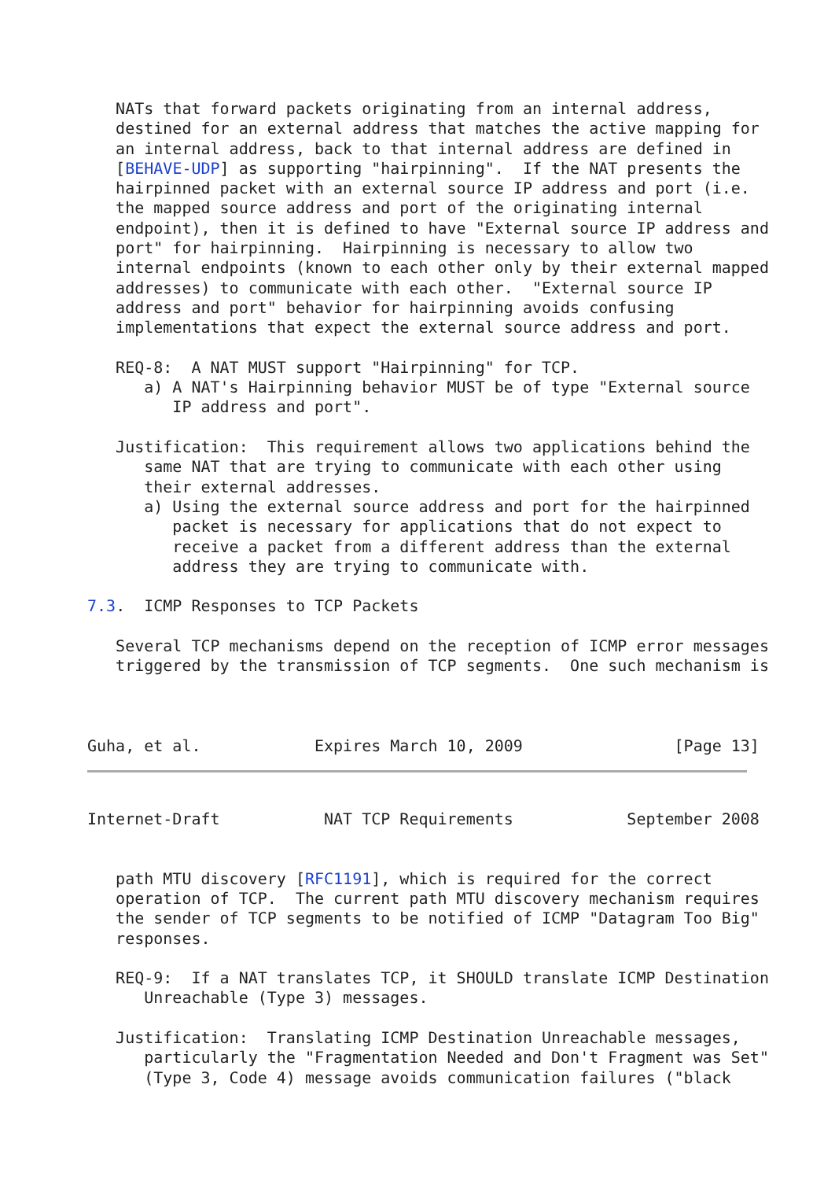NATs that forward packets originating from an internal address,
   destined for an external address that matches the active mapping for
   an internal address, back to that internal address are defined in
   [BEHAVE-UDP] as supporting "hairpinning".  If the NAT presents the
   hairpinned packet with an external source IP address and port (i.e.
   the mapped source address and port of the originating internal
   endpoint), then it is defined to have "External source IP address and
   port" for hairpinning.  Hairpinning is necessary to allow two
   internal endpoints (known to each other only by their external mapped
   addresses) to communicate with each other.  "External source IP
   address and port" behavior for hairpinning avoids confusing
   implementations that expect the external source address and port.

   REQ-8:  A NAT MUST support "Hairpinning" for TCP.
      a) A NAT's Hairpinning behavior MUST be of type "External source
         IP address and port".

   Justification:  This requirement allows two applications behind the
      same NAT that are trying to communicate with each other using
      their external addresses.
      a) Using the external source address and port for the hairpinned
         packet is necessary for applications that do not expect to
         receive a packet from a different address than the external
         address they are trying to communicate with.

7.3.  ICMP Responses to TCP Packets

   Several TCP mechanisms depend on the reception of ICMP error messages
   triggered by the transmission of TCP segments.  One such mechanism is



Guha, et al.            Expires March 10, 2009                [Page 13]
Internet-Draft           NAT TCP Requirements            September 2008


   path MTU discovery [RFC1191], which is required for the correct
   operation of TCP.  The current path MTU discovery mechanism requires
   the sender of TCP segments to be notified of ICMP "Datagram Too Big"
   responses.

   REQ-9:  If a NAT translates TCP, it SHOULD translate ICMP Destination
      Unreachable (Type 3) messages.

   Justification:  Translating ICMP Destination Unreachable messages,
      particularly the "Fragmentation Needed and Don't Fragment was Set"
      (Type 3, Code 4) message avoids communication failures ("black